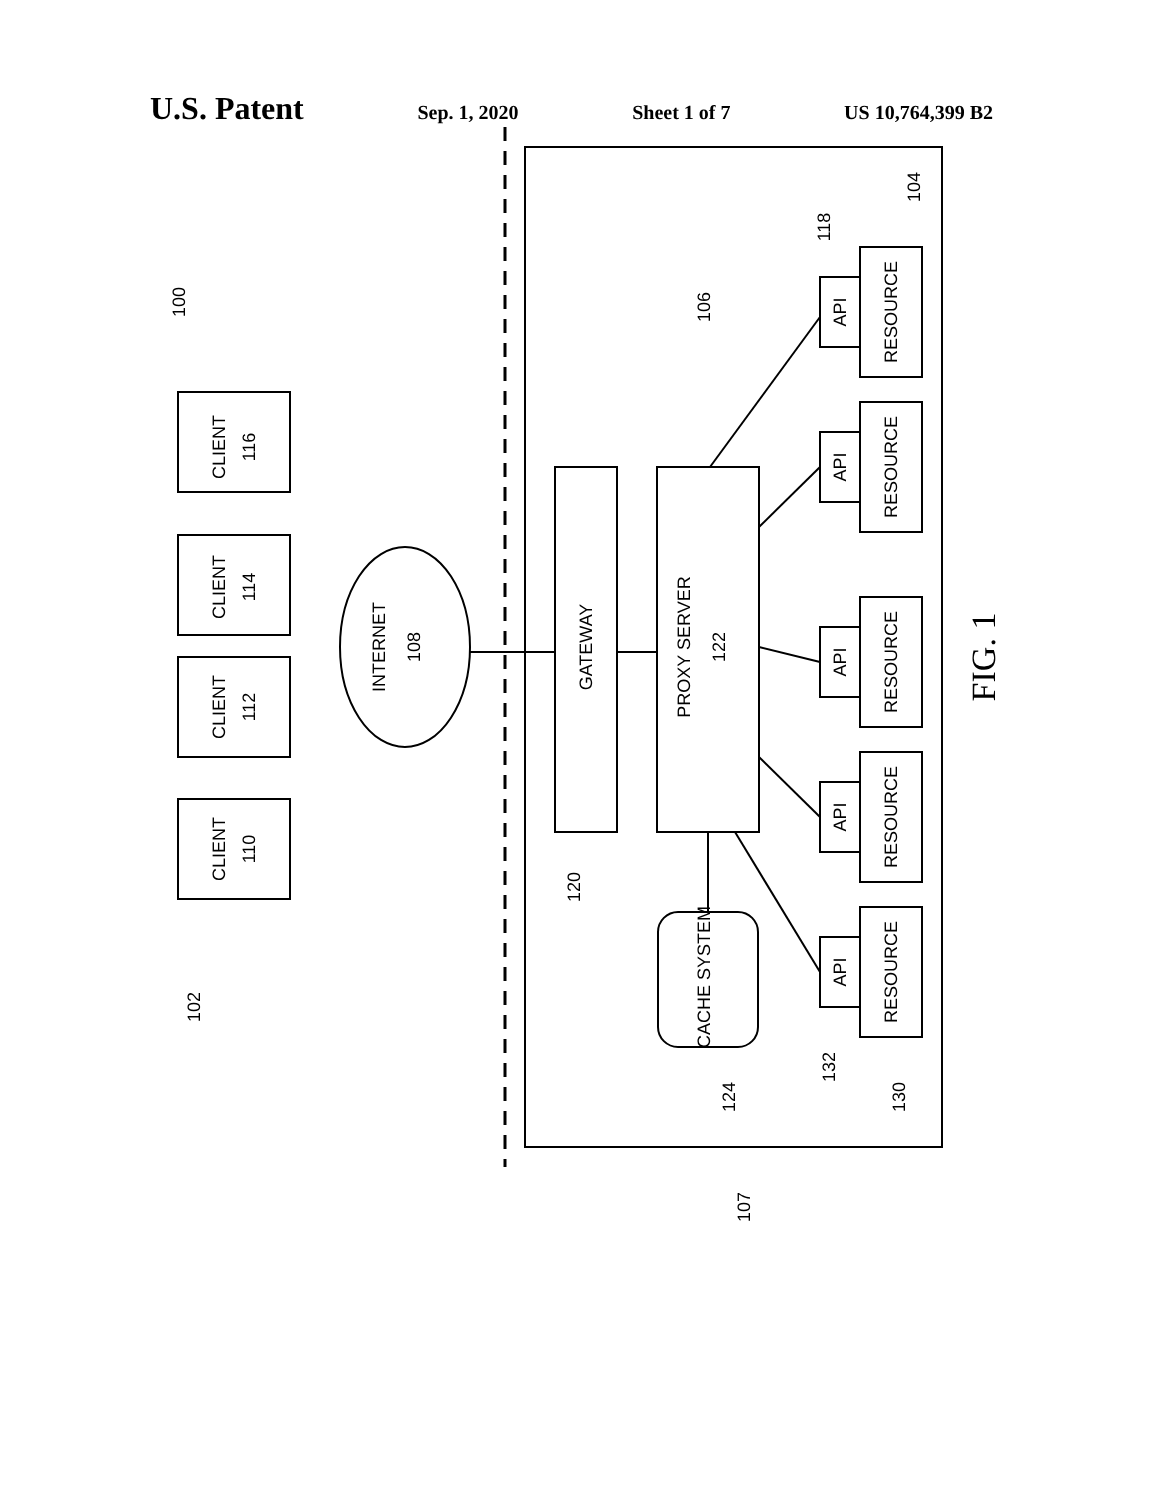U.S. Patent Sep. 1, 2020 Sheet 1 of 7 US 10,764,399 B2
CLIENT
116
CLIENT
114
CLIENT
112
CLIENT
110
INTERNET
108
GATEWAY
PROXY SERVER
122
CACHE SYSTEM
API
RESOURCE
API
RESOURCE
API
RESOURCE
API
RESOURCE
API
RESOURCE
100
102
104
106
107
118
120
124
132
130
FIG. 1